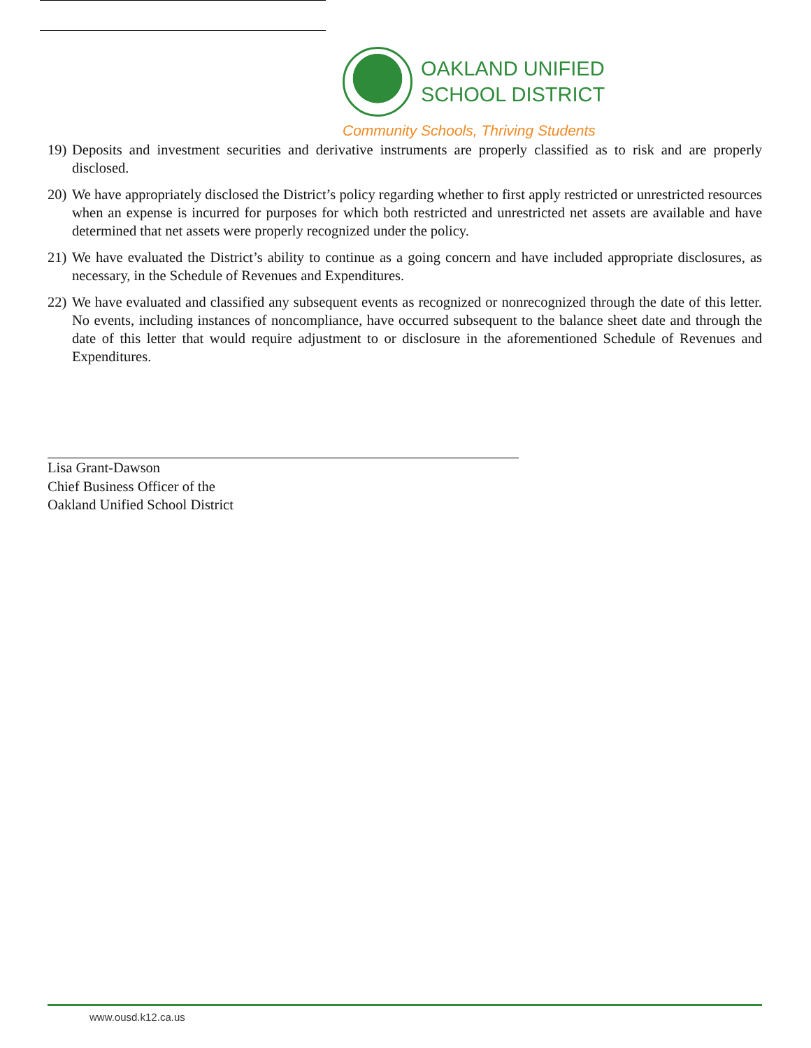OAKLAND UNIFIED
SCHOOL DISTRICT
Community Schools, Thriving Students
19) Deposits and investment securities and derivative instruments are properly classified as to risk and are properly disclosed.
20) We have appropriately disclosed the District’s policy regarding whether to first apply restricted or unrestricted resources when an expense is incurred for purposes for which both restricted and unrestricted net assets are available and have determined that net assets were properly recognized under the policy.
21) We have evaluated the District’s ability to continue as a going concern and have included appropriate disclosures, as necessary, in the Schedule of Revenues and Expenditures.
22) We have evaluated and classified any subsequent events as recognized or nonrecognized through the date of this letter. No events, including instances of noncompliance, have occurred subsequent to the balance sheet date and through the date of this letter that would require adjustment to or disclosure in the aforementioned Schedule of Revenues and Expenditures.
Lisa Grant-Dawson
Chief Business Officer of the
Oakland Unified School District
www.ousd.k12.ca.us